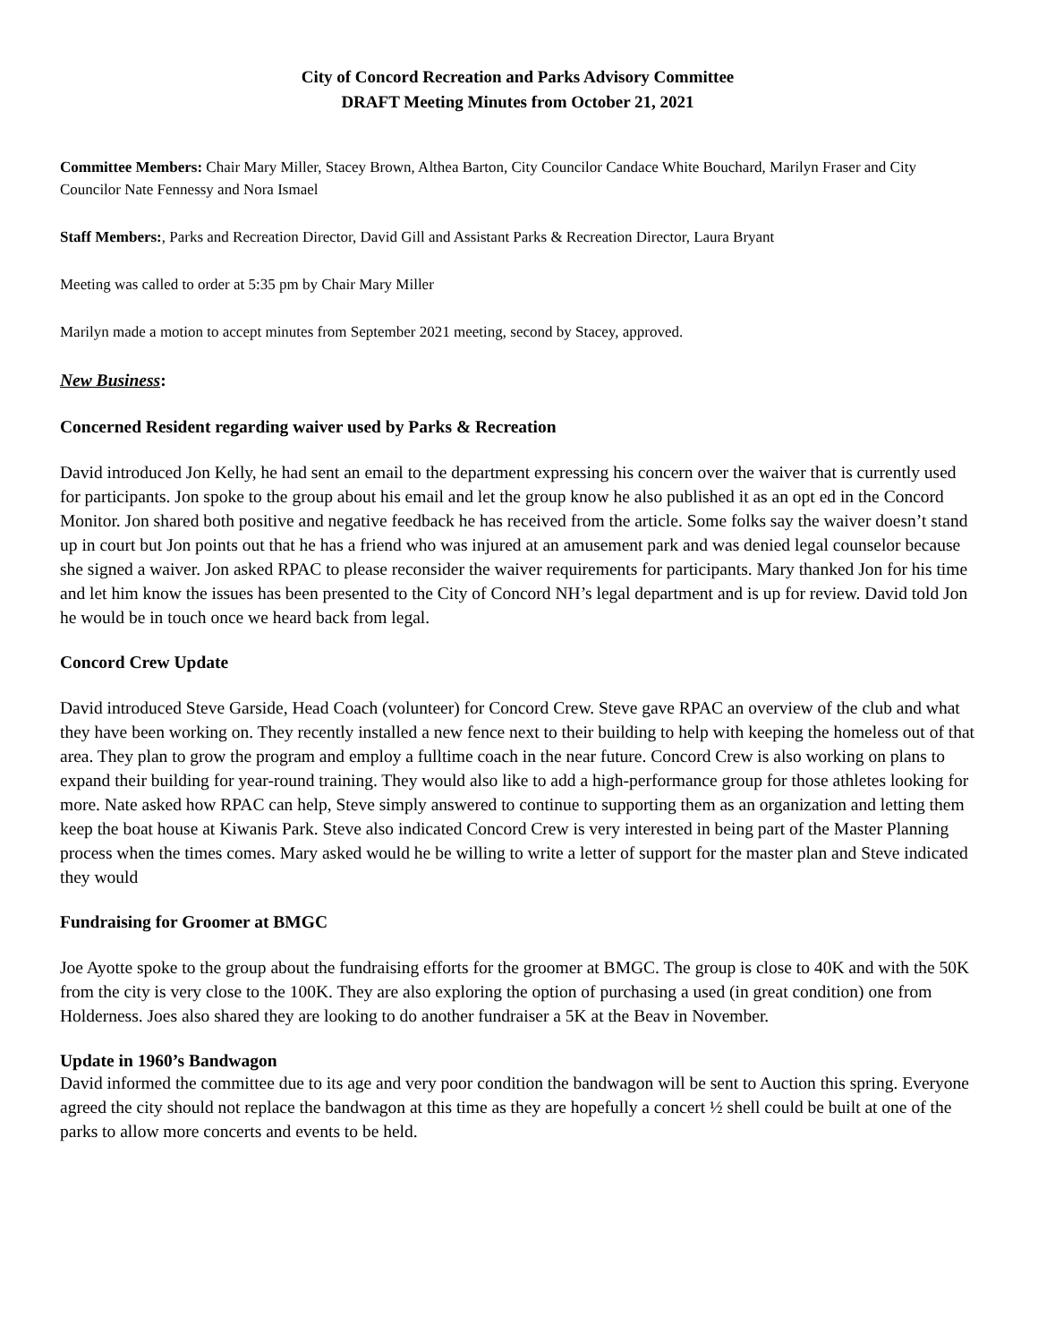City of Concord Recreation and Parks Advisory Committee
DRAFT Meeting Minutes from October 21, 2021
Committee Members: Chair Mary Miller, Stacey Brown, Althea Barton, City Councilor Candace White Bouchard, Marilyn Fraser and City Councilor Nate Fennessy and Nora Ismael
Staff Members:, Parks and Recreation Director, David Gill and Assistant Parks & Recreation Director, Laura Bryant
Meeting was called to order at 5:35 pm by Chair Mary Miller
Marilyn made a motion to accept minutes from September 2021 meeting, second by Stacey, approved.
New Business:
Concerned Resident regarding waiver used by Parks & Recreation
David introduced Jon Kelly, he had sent an email to the department expressing his concern over the waiver that is currently used for participants. Jon spoke to the group about his email and let the group know he also published it as an opt ed in the Concord Monitor. Jon shared both positive and negative feedback he has received from the article. Some folks say the waiver doesn’t stand up in court but Jon points out that he has a friend who was injured at an amusement park and was denied legal counselor because she signed a waiver. Jon asked RPAC to please reconsider the waiver requirements for participants. Mary thanked Jon for his time and let him know the issues has been presented to the City of Concord NH’s legal department and is up for review. David told Jon he would be in touch once we heard back from legal.
Concord Crew Update
David introduced Steve Garside, Head Coach (volunteer) for Concord Crew. Steve gave RPAC an overview of the club and what they have been working on. They recently installed a new fence next to their building to help with keeping the homeless out of that area. They plan to grow the program and employ a fulltime coach in the near future. Concord Crew is also working on plans to expand their building for year-round training. They would also like to add a high-performance group for those athletes looking for more. Nate asked how RPAC can help, Steve simply answered to continue to supporting them as an organization and letting them keep the boat house at Kiwanis Park. Steve also indicated Concord Crew is very interested in being part of the Master Planning process when the times comes. Mary asked would he be willing to write a letter of support for the master plan and Steve indicated they would
Fundraising for Groomer at BMGC
Joe Ayotte spoke to the group about the fundraising efforts for the groomer at BMGC. The group is close to 40K and with the 50K from the city is very close to the 100K. They are also exploring the option of purchasing a used (in great condition) one from Holderness. Joes also shared they are looking to do another fundraiser a 5K at the Beav in November.
Update in 1960’s Bandwagon
David informed the committee due to its age and very poor condition the bandwagon will be sent to Auction this spring. Everyone agreed the city should not replace the bandwagon at this time as they are hopefully a concert ½ shell could be built at one of the parks to allow more concerts and events to be held.